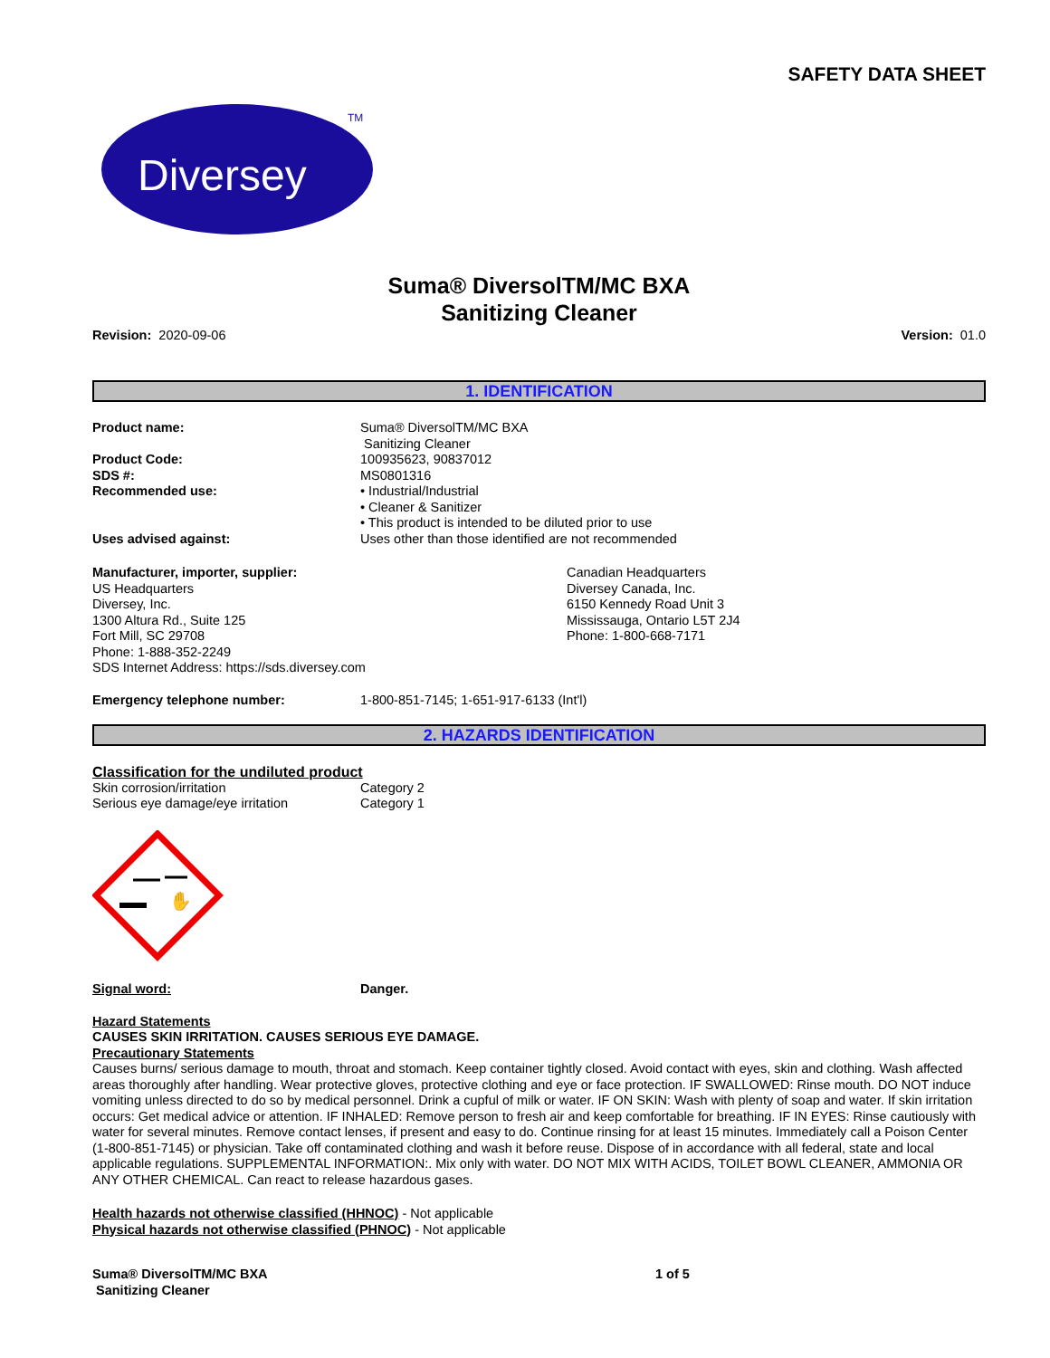SAFETY DATA SHEET
Diversey
TM
Suma® DiversolTM/MC BXA
Sanitizing Cleaner
Revision: 2020-09-06 Version: 01.0
1. IDENTIFICATION
Product name: Suma® DiversolTM/MC BXA
Sanitizing Cleaner
Product Code: 100935623, 90837012
SDS #: MS0801316
Recommended use: • Industrial/Industrial
• Cleaner & Sanitizer
• This product is intended to be diluted prior to use
Uses advised against: Uses other than those identified are not recommended
Manufacturer, importer, supplier:
US Headquarters
Diversey, Inc.
1300 Altura Rd., Suite 125
Fort Mill, SC 29708
Phone: 1-888-352-2249
SDS Internet Address: https://sds.diversey.com
Canadian Headquarters
Diversey Canada, Inc.
6150 Kennedy Road Unit 3
Mississauga, Ontario L5T 2J4
Phone: 1-800-668-7171
Emergency telephone number: 1-800-851-7145; 1-651-917-6133 (Int'l)
2. HAZARDS IDENTIFICATION
Classification for the undiluted product
Skin corrosion/irritation Category 2
Serious eye damage/eye irritation Category 1
✋
Signal word: Danger.
Hazard Statements
CAUSES SKIN IRRITATION. CAUSES SERIOUS EYE DAMAGE.
Precautionary Statements
Causes burns/ serious damage to mouth, throat and stomach. Keep container tightly closed. Avoid contact with eyes, skin and clothing. Wash affected areas thoroughly after handling. Wear protective gloves, protective clothing and eye or face protection. IF SWALLOWED: Rinse mouth. DO NOT induce vomiting unless directed to do so by medical personnel. Drink a cupful of milk or water. IF ON SKIN: Wash with plenty of soap and water. If skin irritation occurs: Get medical advice or attention. IF INHALED: Remove person to fresh air and keep comfortable for breathing. IF IN EYES: Rinse cautiously with water for several minutes. Remove contact lenses, if present and easy to do. Continue rinsing for at least 15 minutes. Immediately call a Poison Center (1-800-851-7145) or physician. Take off contaminated clothing and wash it before reuse. Dispose of in accordance with all federal, state and local applicable regulations. SUPPLEMENTAL INFORMATION:. Mix only with water. DO NOT MIX WITH ACIDS, TOILET BOWL CLEANER, AMMONIA OR ANY OTHER CHEMICAL. Can react to release hazardous gases.
Health hazards not otherwise classified (HHNOC) - Not applicable
Physical hazards not otherwise classified (PHNOC) - Not applicable
Suma® DiversolTM/MC BXA
Sanitizing Cleaner
1 of 5